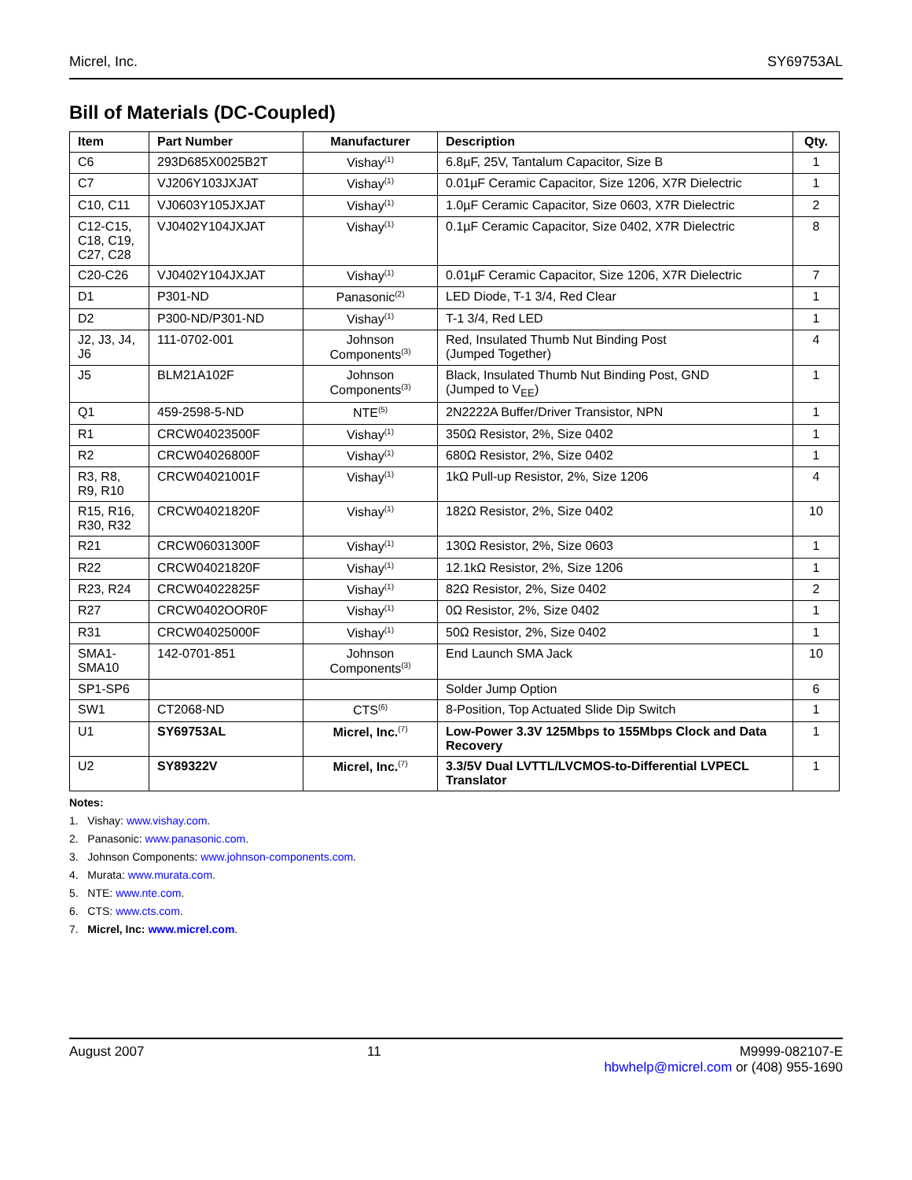Micrel, Inc. SY69753AL
Bill of Materials (DC-Coupled)
| Item | Part Number | Manufacturer | Description | Qty. |
| --- | --- | --- | --- | --- |
| C6 | 293D685X0025B2T | Vishay<sup>(1)</sup> | 6.8µF, 25V, Tantalum Capacitor, Size B | 1 |
| C7 | VJ206Y103JXJAT | Vishay<sup>(1)</sup> | 0.01µF Ceramic Capacitor, Size 1206, X7R Dielectric | 1 |
| C10, C11 | VJ0603Y105JXJAT | Vishay<sup>(1)</sup> | 1.0µF Ceramic Capacitor, Size 0603, X7R Dielectric | 2 |
| C12-C15, C18, C19, C27, C28 | VJ0402Y104JXJAT | Vishay<sup>(1)</sup> | 0.1µF Ceramic Capacitor, Size 0402, X7R Dielectric | 8 |
| C20-C26 | VJ0402Y104JXJAT | Vishay<sup>(1)</sup> | 0.01µF Ceramic Capacitor, Size 1206, X7R Dielectric | 7 |
| D1 | P301-ND | Panasonic<sup>(2)</sup> | LED Diode, T-1 3/4, Red Clear | 1 |
| D2 | P300-ND/P301-ND | Vishay<sup>(1)</sup> | T-1 3/4, Red LED | 1 |
| J2, J3, J4, J6 | 111-0702-001 | Johnson Components<sup>(3)</sup> | Red, Insulated Thumb Nut Binding Post (Jumped Together) | 4 |
| J5 | BLM21A102F | Johnson Components<sup>(3)</sup> | Black, Insulated Thumb Nut Binding Post, GND (Jumped to V<sub>EE</sub>) | 1 |
| Q1 | 459-2598-5-ND | NTE<sup>(5)</sup> | 2N2222A Buffer/Driver Transistor, NPN | 1 |
| R1 | CRCW04023500F | Vishay<sup>(1)</sup> | 350Ω Resistor, 2%, Size 0402 | 1 |
| R2 | CRCW04026800F | Vishay<sup>(1)</sup> | 680Ω Resistor, 2%, Size 0402 | 1 |
| R3, R8, R9, R10 | CRCW04021001F | Vishay<sup>(1)</sup> | 1kΩ Pull-up Resistor, 2%, Size 1206 | 4 |
| R15, R16, R30, R32 | CRCW04021820F | Vishay<sup>(1)</sup> | 182Ω Resistor, 2%, Size 0402 | 10 |
| R21 | CRCW06031300F | Vishay<sup>(1)</sup> | 130Ω Resistor, 2%, Size 0603 | 1 |
| R22 | CRCW04021820F | Vishay<sup>(1)</sup> | 12.1kΩ Resistor, 2%, Size 1206 | 1 |
| R23, R24 | CRCW04022825F | Vishay<sup>(1)</sup> | 82Ω Resistor, 2%, Size 0402 | 2 |
| R27 | CRCW0402OOR0F | Vishay<sup>(1)</sup> | 0Ω Resistor, 2%, Size 0402 | 1 |
| R31 | CRCW04025000F | Vishay<sup>(1)</sup> | 50Ω Resistor, 2%, Size 0402 | 1 |
| SMA1-SMA10 | 142-0701-851 | Johnson Components<sup>(3)</sup> | End Launch SMA Jack | 10 |
| SP1-SP6 | | | Solder Jump Option | 6 |
| SW1 | CT2068-ND | CTS<sup>(6)</sup> | 8-Position, Top Actuated Slide Dip Switch | 1 |
| U1 | SY69753AL | Micrel, Inc.<sup>(7)</sup> | Low-Power 3.3V 125Mbps to 155Mbps Clock and Data Recovery | 1 |
| U2 | SY89322V | Micrel, Inc.<sup>(7)</sup> | 3.3/5V Dual LVTTL/LVCMOS-to-Differential LVPECL Translator | 1 |
Notes:
1. Vishay: www.vishay.com.
2. Panasonic: www.panasonic.com.
3. Johnson Components: www.johnson-components.com.
4. Murata: www.murata.com.
5. NTE: www.nte.com.
6. CTS: www.cts.com.
7. Micrel, Inc: www.micrel.com.
August 2007 11 M9999-082107-E
hbwhelp@micrel.com or (408) 955-1690